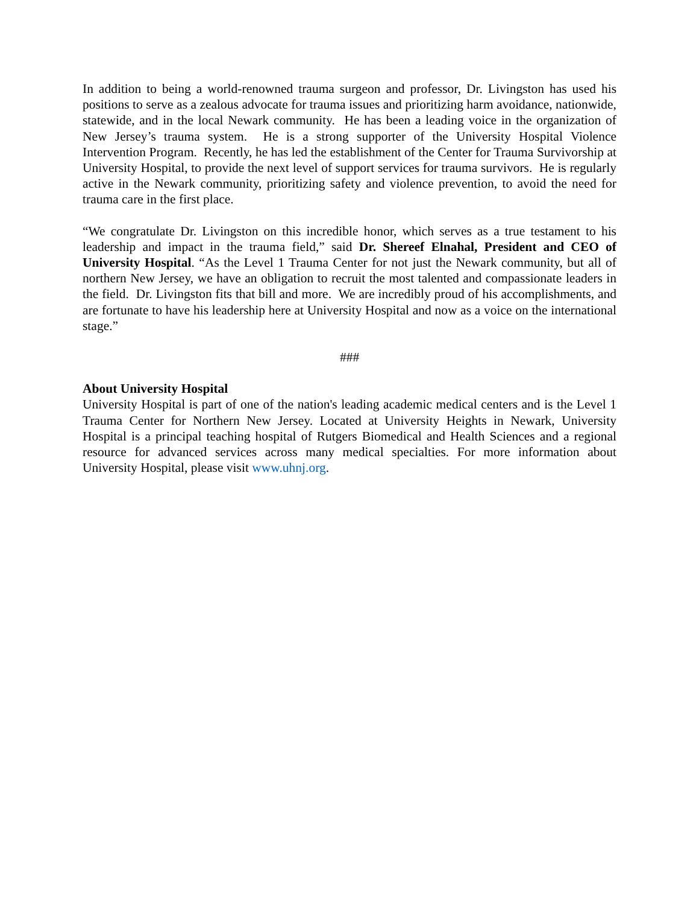In addition to being a world-renowned trauma surgeon and professor, Dr. Livingston has used his positions to serve as a zealous advocate for trauma issues and prioritizing harm avoidance, nationwide, statewide, and in the local Newark community. He has been a leading voice in the organization of New Jersey’s trauma system. He is a strong supporter of the University Hospital Violence Intervention Program. Recently, he has led the establishment of the Center for Trauma Survivorship at University Hospital, to provide the next level of support services for trauma survivors. He is regularly active in the Newark community, prioritizing safety and violence prevention, to avoid the need for trauma care in the first place.
“We congratulate Dr. Livingston on this incredible honor, which serves as a true testament to his leadership and impact in the trauma field,” said Dr. Shereef Elnahal, President and CEO of University Hospital. “As the Level 1 Trauma Center for not just the Newark community, but all of northern New Jersey, we have an obligation to recruit the most talented and compassionate leaders in the field. Dr. Livingston fits that bill and more. We are incredibly proud of his accomplishments, and are fortunate to have his leadership here at University Hospital and now as a voice on the international stage.”
###
About University Hospital
University Hospital is part of one of the nation's leading academic medical centers and is the Level 1 Trauma Center for Northern New Jersey. Located at University Heights in Newark, University Hospital is a principal teaching hospital of Rutgers Biomedical and Health Sciences and a regional resource for advanced services across many medical specialties. For more information about University Hospital, please visit www.uhnj.org.